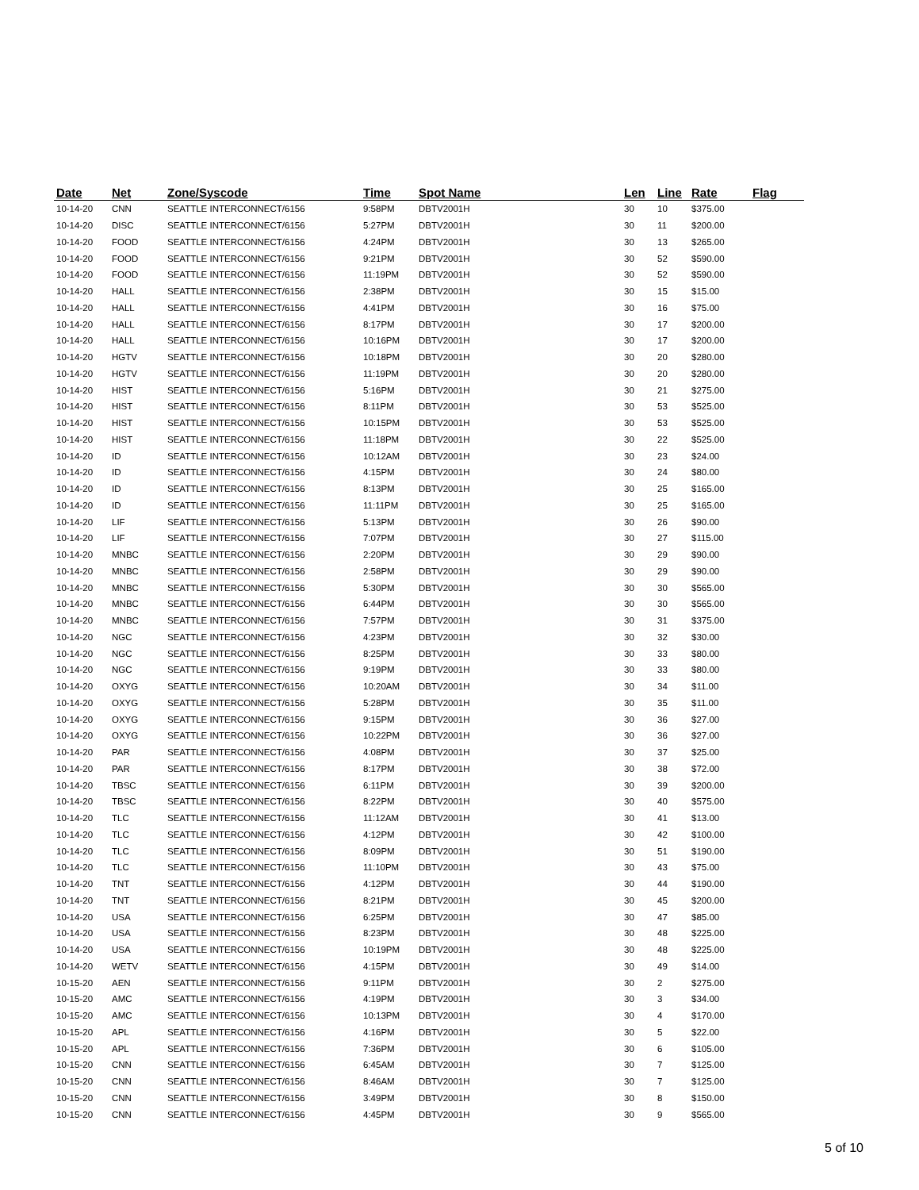| Date | Net | Zone/Syscode | Time | Spot Name | Len | Line | Rate | Flag |
| --- | --- | --- | --- | --- | --- | --- | --- | --- |
| 10-14-20 | CNN | SEATTLE INTERCONNECT/6156 | 9:58PM | DBTV2001H | 30 | 10 | $375.00 | |
| 10-14-20 | DISC | SEATTLE INTERCONNECT/6156 | 5:27PM | DBTV2001H | 30 | 11 | $200.00 | |
| 10-14-20 | FOOD | SEATTLE INTERCONNECT/6156 | 4:24PM | DBTV2001H | 30 | 13 | $265.00 | |
| 10-14-20 | FOOD | SEATTLE INTERCONNECT/6156 | 9:21PM | DBTV2001H | 30 | 52 | $590.00 | |
| 10-14-20 | FOOD | SEATTLE INTERCONNECT/6156 | 11:19PM | DBTV2001H | 30 | 52 | $590.00 | |
| 10-14-20 | HALL | SEATTLE INTERCONNECT/6156 | 2:38PM | DBTV2001H | 30 | 15 | $15.00 | |
| 10-14-20 | HALL | SEATTLE INTERCONNECT/6156 | 4:41PM | DBTV2001H | 30 | 16 | $75.00 | |
| 10-14-20 | HALL | SEATTLE INTERCONNECT/6156 | 8:17PM | DBTV2001H | 30 | 17 | $200.00 | |
| 10-14-20 | HALL | SEATTLE INTERCONNECT/6156 | 10:16PM | DBTV2001H | 30 | 17 | $200.00 | |
| 10-14-20 | HGTV | SEATTLE INTERCONNECT/6156 | 10:18PM | DBTV2001H | 30 | 20 | $280.00 | |
| 10-14-20 | HGTV | SEATTLE INTERCONNECT/6156 | 11:19PM | DBTV2001H | 30 | 20 | $280.00 | |
| 10-14-20 | HIST | SEATTLE INTERCONNECT/6156 | 5:16PM | DBTV2001H | 30 | 21 | $275.00 | |
| 10-14-20 | HIST | SEATTLE INTERCONNECT/6156 | 8:11PM | DBTV2001H | 30 | 53 | $525.00 | |
| 10-14-20 | HIST | SEATTLE INTERCONNECT/6156 | 10:15PM | DBTV2001H | 30 | 53 | $525.00 | |
| 10-14-20 | HIST | SEATTLE INTERCONNECT/6156 | 11:18PM | DBTV2001H | 30 | 22 | $525.00 | |
| 10-14-20 | ID | SEATTLE INTERCONNECT/6156 | 10:12AM | DBTV2001H | 30 | 23 | $24.00 | |
| 10-14-20 | ID | SEATTLE INTERCONNECT/6156 | 4:15PM | DBTV2001H | 30 | 24 | $80.00 | |
| 10-14-20 | ID | SEATTLE INTERCONNECT/6156 | 8:13PM | DBTV2001H | 30 | 25 | $165.00 | |
| 10-14-20 | ID | SEATTLE INTERCONNECT/6156 | 11:11PM | DBTV2001H | 30 | 25 | $165.00 | |
| 10-14-20 | LIF | SEATTLE INTERCONNECT/6156 | 5:13PM | DBTV2001H | 30 | 26 | $90.00 | |
| 10-14-20 | LIF | SEATTLE INTERCONNECT/6156 | 7:07PM | DBTV2001H | 30 | 27 | $115.00 | |
| 10-14-20 | MNBC | SEATTLE INTERCONNECT/6156 | 2:20PM | DBTV2001H | 30 | 29 | $90.00 | |
| 10-14-20 | MNBC | SEATTLE INTERCONNECT/6156 | 2:58PM | DBTV2001H | 30 | 29 | $90.00 | |
| 10-14-20 | MNBC | SEATTLE INTERCONNECT/6156 | 5:30PM | DBTV2001H | 30 | 30 | $565.00 | |
| 10-14-20 | MNBC | SEATTLE INTERCONNECT/6156 | 6:44PM | DBTV2001H | 30 | 30 | $565.00 | |
| 10-14-20 | MNBC | SEATTLE INTERCONNECT/6156 | 7:57PM | DBTV2001H | 30 | 31 | $375.00 | |
| 10-14-20 | NGC | SEATTLE INTERCONNECT/6156 | 4:23PM | DBTV2001H | 30 | 32 | $30.00 | |
| 10-14-20 | NGC | SEATTLE INTERCONNECT/6156 | 8:25PM | DBTV2001H | 30 | 33 | $80.00 | |
| 10-14-20 | NGC | SEATTLE INTERCONNECT/6156 | 9:19PM | DBTV2001H | 30 | 33 | $80.00 | |
| 10-14-20 | OXYG | SEATTLE INTERCONNECT/6156 | 10:20AM | DBTV2001H | 30 | 34 | $11.00 | |
| 10-14-20 | OXYG | SEATTLE INTERCONNECT/6156 | 5:28PM | DBTV2001H | 30 | 35 | $11.00 | |
| 10-14-20 | OXYG | SEATTLE INTERCONNECT/6156 | 9:15PM | DBTV2001H | 30 | 36 | $27.00 | |
| 10-14-20 | OXYG | SEATTLE INTERCONNECT/6156 | 10:22PM | DBTV2001H | 30 | 36 | $27.00 | |
| 10-14-20 | PAR | SEATTLE INTERCONNECT/6156 | 4:08PM | DBTV2001H | 30 | 37 | $25.00 | |
| 10-14-20 | PAR | SEATTLE INTERCONNECT/6156 | 8:17PM | DBTV2001H | 30 | 38 | $72.00 | |
| 10-14-20 | TBSC | SEATTLE INTERCONNECT/6156 | 6:11PM | DBTV2001H | 30 | 39 | $200.00 | |
| 10-14-20 | TBSC | SEATTLE INTERCONNECT/6156 | 8:22PM | DBTV2001H | 30 | 40 | $575.00 | |
| 10-14-20 | TLC | SEATTLE INTERCONNECT/6156 | 11:12AM | DBTV2001H | 30 | 41 | $13.00 | |
| 10-14-20 | TLC | SEATTLE INTERCONNECT/6156 | 4:12PM | DBTV2001H | 30 | 42 | $100.00 | |
| 10-14-20 | TLC | SEATTLE INTERCONNECT/6156 | 8:09PM | DBTV2001H | 30 | 51 | $190.00 | |
| 10-14-20 | TLC | SEATTLE INTERCONNECT/6156 | 11:10PM | DBTV2001H | 30 | 43 | $75.00 | |
| 10-14-20 | TNT | SEATTLE INTERCONNECT/6156 | 4:12PM | DBTV2001H | 30 | 44 | $190.00 | |
| 10-14-20 | TNT | SEATTLE INTERCONNECT/6156 | 8:21PM | DBTV2001H | 30 | 45 | $200.00 | |
| 10-14-20 | USA | SEATTLE INTERCONNECT/6156 | 6:25PM | DBTV2001H | 30 | 47 | $85.00 | |
| 10-14-20 | USA | SEATTLE INTERCONNECT/6156 | 8:23PM | DBTV2001H | 30 | 48 | $225.00 | |
| 10-14-20 | USA | SEATTLE INTERCONNECT/6156 | 10:19PM | DBTV2001H | 30 | 48 | $225.00 | |
| 10-14-20 | WETV | SEATTLE INTERCONNECT/6156 | 4:15PM | DBTV2001H | 30 | 49 | $14.00 | |
| 10-15-20 | AEN | SEATTLE INTERCONNECT/6156 | 9:11PM | DBTV2001H | 30 | 2 | $275.00 | |
| 10-15-20 | AMC | SEATTLE INTERCONNECT/6156 | 4:19PM | DBTV2001H | 30 | 3 | $34.00 | |
| 10-15-20 | AMC | SEATTLE INTERCONNECT/6156 | 10:13PM | DBTV2001H | 30 | 4 | $170.00 | |
| 10-15-20 | APL | SEATTLE INTERCONNECT/6156 | 4:16PM | DBTV2001H | 30 | 5 | $22.00 | |
| 10-15-20 | APL | SEATTLE INTERCONNECT/6156 | 7:36PM | DBTV2001H | 30 | 6 | $105.00 | |
| 10-15-20 | CNN | SEATTLE INTERCONNECT/6156 | 6:45AM | DBTV2001H | 30 | 7 | $125.00 | |
| 10-15-20 | CNN | SEATTLE INTERCONNECT/6156 | 8:46AM | DBTV2001H | 30 | 7 | $125.00 | |
| 10-15-20 | CNN | SEATTLE INTERCONNECT/6156 | 3:49PM | DBTV2001H | 30 | 8 | $150.00 | |
| 10-15-20 | CNN | SEATTLE INTERCONNECT/6156 | 4:45PM | DBTV2001H | 30 | 9 | $565.00 | |
5 of 10